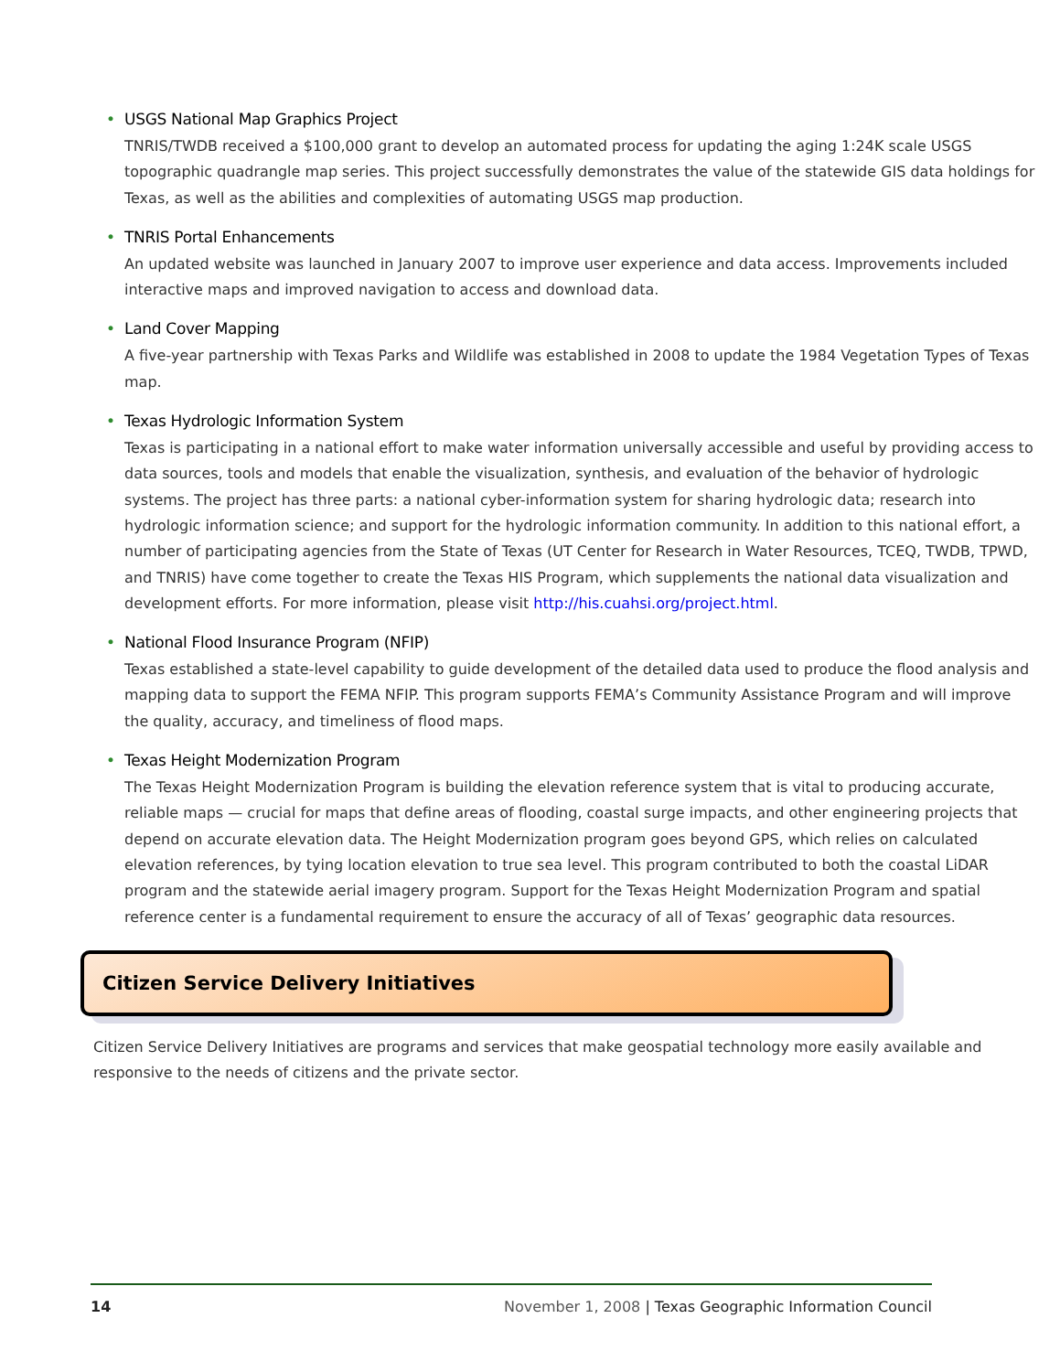• USGS National Map Graphics Project
TNRIS/TWDB received a $100,000 grant to develop an automated process for updating the aging 1:24K scale USGS topographic quadrangle map series. This project successfully demonstrates the value of the statewide GIS data holdings for Texas, as well as the abilities and complexities of automating USGS map production.
• TNRIS Portal Enhancements
An updated website was launched in January 2007 to improve user experience and data access. Improvements included interactive maps and improved navigation to access and download data.
• Land Cover Mapping
A five-year partnership with Texas Parks and Wildlife was established in 2008 to update the 1984 Vegetation Types of Texas map.
• Texas Hydrologic Information System
Texas is participating in a national effort to make water information universally accessible and useful by providing access to data sources, tools and models that enable the visualization, synthesis, and evaluation of the behavior of hydrologic systems. The project has three parts: a national cyber-information system for sharing hydrologic data; research into hydrologic information science; and support for the hydrologic information community. In addition to this national effort, a number of participating agencies from the State of Texas (UT Center for Research in Water Resources, TCEQ, TWDB, TPWD, and TNRIS) have come together to create the Texas HIS Program, which supplements the national data visualization and development efforts. For more information, please visit http://his.cuahsi.org/project.html.
• National Flood Insurance Program (NFIP)
Texas established a state-level capability to guide development of the detailed data used to produce the flood analysis and mapping data to support the FEMA NFIP. This program supports FEMA’s Community Assistance Program and will improve the quality, accuracy, and timeliness of flood maps.
• Texas Height Modernization Program
The Texas Height Modernization Program is building the elevation reference system that is vital to producing accurate, reliable maps — crucial for maps that define areas of flooding, coastal surge impacts, and other engineering projects that depend on accurate elevation data. The Height Modernization program goes beyond GPS, which relies on calculated elevation references, by tying location elevation to true sea level. This program contributed to both the coastal LiDAR program and the statewide aerial imagery program. Support for the Texas Height Modernization Program and spatial reference center is a fundamental requirement to ensure the accuracy of all of Texas’ geographic data resources.
Citizen Service Delivery Initiatives
Citizen Service Delivery Initiatives are programs and services that make geospatial technology more easily available and responsive to the needs of citizens and the private sector.
14 November 1, 2008 | Texas Geographic Information Council